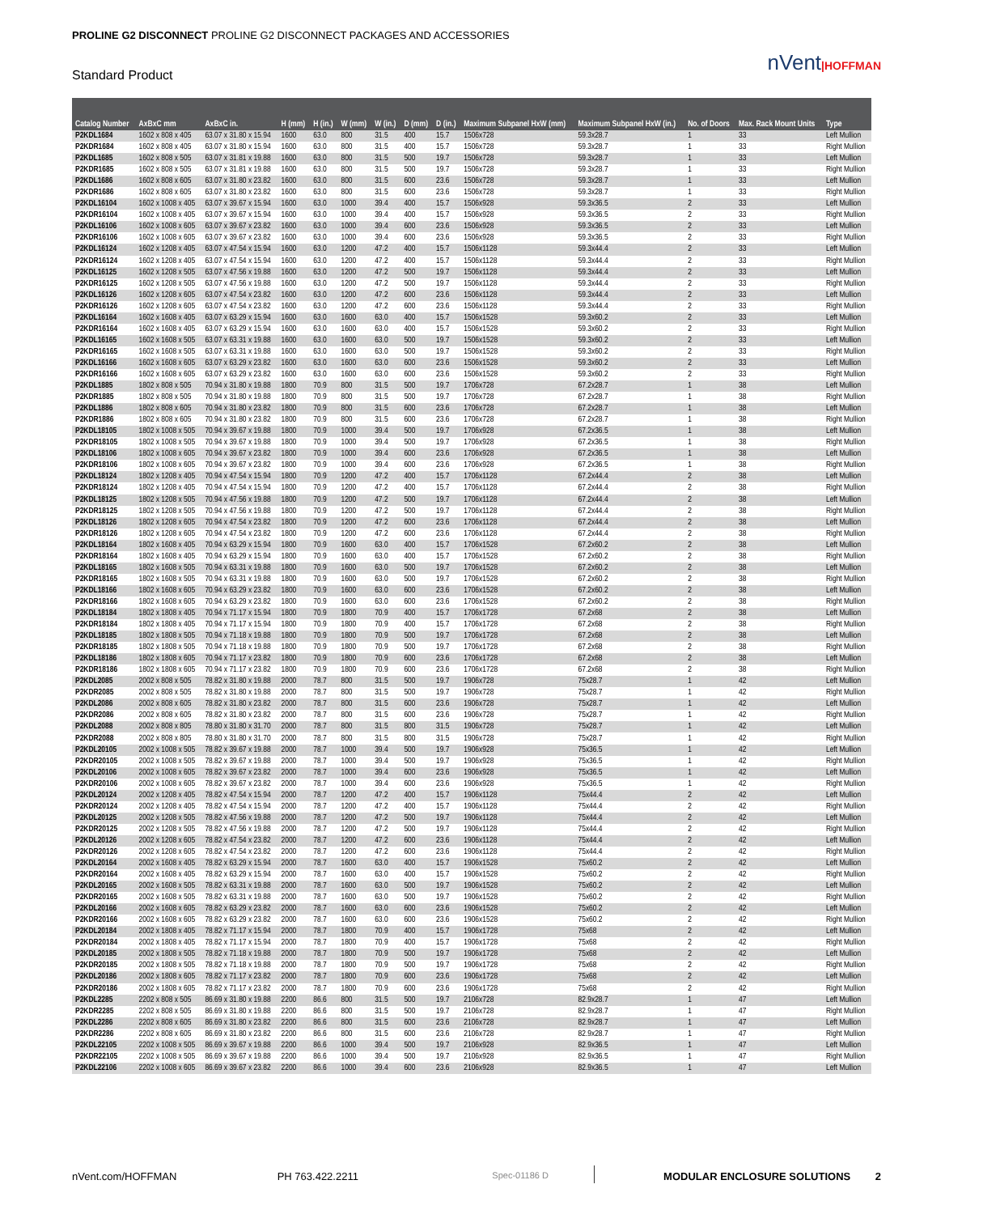PROLINE G2 DISCONNECT PROLINE G2 DISCONNECT PACKAGES AND ACCESSORIES
nVent|HOFFMAN
Standard Product
| Catalog Number | AxBxC mm | AxBxC in. | H (mm) | H (in.) | W (mm) | W (in.) | D (mm) | D (in.) | Maximum Subpanel HxW (mm) | Maximum Subpanel HxW (in.) | No. of Doors | Max. Rack Mount Units | Type |
| --- | --- | --- | --- | --- | --- | --- | --- | --- | --- | --- | --- | --- | --- |
| P2KDL1684 | 1602 x 808 x 405 | 63.07 x 31.80 x 15.94 | 1600 | 63.0 | 800 | 31.5 | 400 | 15.7 | 1506x728 | 59.3x28.7 | 1 | 33 | Left Mullion |
| P2KDR1684 | 1602 x 808 x 405 | 63.07 x 31.80 x 15.94 | 1600 | 63.0 | 800 | 31.5 | 400 | 15.7 | 1506x728 | 59.3x28.7 | 1 | 33 | Right Mullion |
| P2KDL1685 | 1602 x 808 x 505 | 63.07 x 31.81 x 19.88 | 1600 | 63.0 | 800 | 31.5 | 500 | 19.7 | 1506x728 | 59.3x28.7 | 1 | 33 | Left Mullion |
| P2KDR1685 | 1602 x 808 x 505 | 63.07 x 31.81 x 19.88 | 1600 | 63.0 | 800 | 31.5 | 500 | 19.7 | 1506x728 | 59.3x28.7 | 1 | 33 | Right Mullion |
| P2KDL1686 | 1602 x 808 x 605 | 63.07 x 31.80 x 23.82 | 1600 | 63.0 | 800 | 31.5 | 600 | 23.6 | 1506x728 | 59.3x28.7 | 1 | 33 | Left Mullion |
| P2KDR1686 | 1602 x 808 x 605 | 63.07 x 31.80 x 23.82 | 1600 | 63.0 | 800 | 31.5 | 600 | 23.6 | 1506x728 | 59.3x28.7 | 1 | 33 | Right Mullion |
| P2KDL16104 | 1602 x 1008 x 405 | 63.07 x 39.67 x 15.94 | 1600 | 63.0 | 1000 | 39.4 | 400 | 15.7 | 1506x928 | 59.3x36.5 | 2 | 33 | Left Mullion |
| P2KDR16104 | 1602 x 1008 x 405 | 63.07 x 39.67 x 15.94 | 1600 | 63.0 | 1000 | 39.4 | 400 | 15.7 | 1506x928 | 59.3x36.5 | 2 | 33 | Right Mullion |
| P2KDL16106 | 1602 x 1008 x 605 | 63.07 x 39.67 x 23.82 | 1600 | 63.0 | 1000 | 39.4 | 600 | 23.6 | 1506x928 | 59.3x36.5 | 2 | 33 | Left Mullion |
| P2KDR16106 | 1602 x 1008 x 605 | 63.07 x 39.67 x 23.82 | 1600 | 63.0 | 1000 | 39.4 | 600 | 23.6 | 1506x928 | 59.3x36.5 | 2 | 33 | Right Mullion |
| P2KDL16124 | 1602 x 1208 x 405 | 63.07 x 47.54 x 15.94 | 1600 | 63.0 | 1200 | 47.2 | 400 | 15.7 | 1506x1128 | 59.3x44.4 | 2 | 33 | Left Mullion |
| P2KDR16124 | 1602 x 1208 x 405 | 63.07 x 47.54 x 15.94 | 1600 | 63.0 | 1200 | 47.2 | 400 | 15.7 | 1506x1128 | 59.3x44.4 | 2 | 33 | Right Mullion |
| P2KDL16125 | 1602 x 1208 x 505 | 63.07 x 47.56 x 19.88 | 1600 | 63.0 | 1200 | 47.2 | 500 | 19.7 | 1506x1128 | 59.3x44.4 | 2 | 33 | Left Mullion |
| P2KDR16125 | 1602 x 1208 x 505 | 63.07 x 47.56 x 19.88 | 1600 | 63.0 | 1200 | 47.2 | 500 | 19.7 | 1506x1128 | 59.3x44.4 | 2 | 33 | Right Mullion |
| P2KDL16126 | 1602 x 1208 x 605 | 63.07 x 47.54 x 23.82 | 1600 | 63.0 | 1200 | 47.2 | 600 | 23.6 | 1506x1128 | 59.3x44.4 | 2 | 33 | Left Mullion |
| P2KDR16126 | 1602 x 1208 x 605 | 63.07 x 47.54 x 23.82 | 1600 | 63.0 | 1200 | 47.2 | 600 | 23.6 | 1506x1128 | 59.3x44.4 | 2 | 33 | Right Mullion |
| P2KDL16164 | 1602 x 1608 x 405 | 63.07 x 63.29 x 15.94 | 1600 | 63.0 | 1600 | 63.0 | 400 | 15.7 | 1506x1528 | 59.3x60.2 | 2 | 33 | Left Mullion |
| P2KDR16164 | 1602 x 1608 x 405 | 63.07 x 63.29 x 15.94 | 1600 | 63.0 | 1600 | 63.0 | 400 | 15.7 | 1506x1528 | 59.3x60.2 | 2 | 33 | Right Mullion |
| P2KDL16165 | 1602 x 1608 x 505 | 63.07 x 63.31 x 19.88 | 1600 | 63.0 | 1600 | 63.0 | 500 | 19.7 | 1506x1528 | 59.3x60.2 | 2 | 33 | Left Mullion |
| P2KDR16165 | 1602 x 1608 x 505 | 63.07 x 63.31 x 19.88 | 1600 | 63.0 | 1600 | 63.0 | 500 | 19.7 | 1506x1528 | 59.3x60.2 | 2 | 33 | Right Mullion |
| P2KDL16166 | 1602 x 1608 x 605 | 63.07 x 63.29 x 23.82 | 1600 | 63.0 | 1600 | 63.0 | 600 | 23.6 | 1506x1528 | 59.3x60.2 | 2 | 33 | Left Mullion |
| P2KDR16166 | 1602 x 1608 x 605 | 63.07 x 63.29 x 23.82 | 1600 | 63.0 | 1600 | 63.0 | 600 | 23.6 | 1506x1528 | 59.3x60.2 | 2 | 33 | Right Mullion |
| P2KDL1885 | 1802 x 808 x 505 | 70.94 x 31.80 x 19.88 | 1800 | 70.9 | 800 | 31.5 | 500 | 19.7 | 1706x728 | 67.2x28.7 | 1 | 38 | Left Mullion |
| P2KDR1885 | 1802 x 808 x 505 | 70.94 x 31.80 x 19.88 | 1800 | 70.9 | 800 | 31.5 | 500 | 19.7 | 1706x728 | 67.2x28.7 | 1 | 38 | Right Mullion |
| P2KDL1886 | 1802 x 808 x 605 | 70.94 x 31.80 x 23.82 | 1800 | 70.9 | 800 | 31.5 | 600 | 23.6 | 1706x728 | 67.2x28.7 | 1 | 38 | Left Mullion |
| P2KDR1886 | 1802 x 808 x 605 | 70.94 x 31.80 x 23.82 | 1800 | 70.9 | 800 | 31.5 | 600 | 23.6 | 1706x728 | 67.2x28.7 | 1 | 38 | Right Mullion |
| P2KDL18105 | 1802 x 1008 x 505 | 70.94 x 39.67 x 19.88 | 1800 | 70.9 | 1000 | 39.4 | 500 | 19.7 | 1706x928 | 67.2x36.5 | 1 | 38 | Left Mullion |
| P2KDR18105 | 1802 x 1008 x 505 | 70.94 x 39.67 x 19.88 | 1800 | 70.9 | 1000 | 39.4 | 500 | 19.7 | 1706x928 | 67.2x36.5 | 1 | 38 | Right Mullion |
| P2KDL18106 | 1802 x 1008 x 605 | 70.94 x 39.67 x 23.82 | 1800 | 70.9 | 1000 | 39.4 | 600 | 23.6 | 1706x928 | 67.2x36.5 | 1 | 38 | Left Mullion |
| P2KDR18106 | 1802 x 1008 x 605 | 70.94 x 39.67 x 23.82 | 1800 | 70.9 | 1000 | 39.4 | 600 | 23.6 | 1706x928 | 67.2x36.5 | 1 | 38 | Right Mullion |
| P2KDL18124 | 1802 x 1208 x 405 | 70.94 x 47.54 x 15.94 | 1800 | 70.9 | 1200 | 47.2 | 400 | 15.7 | 1706x1128 | 67.2x44.4 | 2 | 38 | Left Mullion |
| P2KDR18124 | 1802 x 1208 x 405 | 70.94 x 47.54 x 15.94 | 1800 | 70.9 | 1200 | 47.2 | 400 | 15.7 | 1706x1128 | 67.2x44.4 | 2 | 38 | Right Mullion |
| P2KDL18125 | 1802 x 1208 x 505 | 70.94 x 47.56 x 19.88 | 1800 | 70.9 | 1200 | 47.2 | 500 | 19.7 | 1706x1128 | 67.2x44.4 | 2 | 38 | Left Mullion |
| P2KDR18125 | 1802 x 1208 x 505 | 70.94 x 47.56 x 19.88 | 1800 | 70.9 | 1200 | 47.2 | 500 | 19.7 | 1706x1128 | 67.2x44.4 | 2 | 38 | Right Mullion |
| P2KDL18126 | 1802 x 1208 x 605 | 70.94 x 47.54 x 23.82 | 1800 | 70.9 | 1200 | 47.2 | 600 | 23.6 | 1706x1128 | 67.2x44.4 | 2 | 38 | Left Mullion |
| P2KDR18126 | 1802 x 1208 x 605 | 70.94 x 47.54 x 23.82 | 1800 | 70.9 | 1200 | 47.2 | 600 | 23.6 | 1706x1128 | 67.2x44.4 | 2 | 38 | Right Mullion |
| P2KDL18164 | 1802 x 1608 x 405 | 70.94 x 63.29 x 15.94 | 1800 | 70.9 | 1600 | 63.0 | 400 | 15.7 | 1706x1528 | 67.2x60.2 | 2 | 38 | Left Mullion |
| P2KDR18164 | 1802 x 1608 x 405 | 70.94 x 63.29 x 15.94 | 1800 | 70.9 | 1600 | 63.0 | 400 | 15.7 | 1706x1528 | 67.2x60.2 | 2 | 38 | Right Mullion |
| P2KDL18165 | 1802 x 1608 x 505 | 70.94 x 63.31 x 19.88 | 1800 | 70.9 | 1600 | 63.0 | 500 | 19.7 | 1706x1528 | 67.2x60.2 | 2 | 38 | Left Mullion |
| P2KDR18165 | 1802 x 1608 x 505 | 70.94 x 63.31 x 19.88 | 1800 | 70.9 | 1600 | 63.0 | 500 | 19.7 | 1706x1528 | 67.2x60.2 | 2 | 38 | Right Mullion |
| P2KDL18166 | 1802 x 1608 x 605 | 70.94 x 63.29 x 23.82 | 1800 | 70.9 | 1600 | 63.0 | 600 | 23.6 | 1706x1528 | 67.2x60.2 | 2 | 38 | Left Mullion |
| P2KDR18166 | 1802 x 1608 x 605 | 70.94 x 63.29 x 23.82 | 1800 | 70.9 | 1600 | 63.0 | 600 | 23.6 | 1706x1528 | 67.2x60.2 | 2 | 38 | Right Mullion |
| P2KDL18184 | 1802 x 1808 x 405 | 70.94 x 71.17 x 15.94 | 1800 | 70.9 | 1800 | 70.9 | 400 | 15.7 | 1706x1728 | 67.2x68 | 2 | 38 | Left Mullion |
| P2KDR18184 | 1802 x 1808 x 405 | 70.94 x 71.17 x 15.94 | 1800 | 70.9 | 1800 | 70.9 | 400 | 15.7 | 1706x1728 | 67.2x68 | 2 | 38 | Right Mullion |
| P2KDL18185 | 1802 x 1808 x 505 | 70.94 x 71.18 x 19.88 | 1800 | 70.9 | 1800 | 70.9 | 500 | 19.7 | 1706x1728 | 67.2x68 | 2 | 38 | Left Mullion |
| P2KDR18185 | 1802 x 1808 x 505 | 70.94 x 71.18 x 19.88 | 1800 | 70.9 | 1800 | 70.9 | 500 | 19.7 | 1706x1728 | 67.2x68 | 2 | 38 | Right Mullion |
| P2KDL18186 | 1802 x 1808 x 605 | 70.94 x 71.17 x 23.82 | 1800 | 70.9 | 1800 | 70.9 | 600 | 23.6 | 1706x1728 | 67.2x68 | 2 | 38 | Left Mullion |
| P2KDR18186 | 1802 x 1808 x 605 | 70.94 x 71.17 x 23.82 | 1800 | 70.9 | 1800 | 70.9 | 600 | 23.6 | 1706x1728 | 67.2x68 | 2 | 38 | Right Mullion |
| P2KDL2085 | 2002 x 808 x 505 | 78.82 x 31.80 x 19.88 | 2000 | 78.7 | 800 | 31.5 | 500 | 19.7 | 1906x728 | 75x28.7 | 1 | 42 | Left Mullion |
| P2KDR2085 | 2002 x 808 x 505 | 78.82 x 31.80 x 19.88 | 2000 | 78.7 | 800 | 31.5 | 500 | 19.7 | 1906x728 | 75x28.7 | 1 | 42 | Right Mullion |
| P2KDL2086 | 2002 x 808 x 605 | 78.82 x 31.80 x 23.82 | 2000 | 78.7 | 800 | 31.5 | 600 | 23.6 | 1906x728 | 75x28.7 | 1 | 42 | Left Mullion |
| P2KDR2086 | 2002 x 808 x 605 | 78.82 x 31.80 x 23.82 | 2000 | 78.7 | 800 | 31.5 | 600 | 23.6 | 1906x728 | 75x28.7 | 1 | 42 | Right Mullion |
| P2KDL2088 | 2002 x 808 x 805 | 78.80 x 31.80 x 31.70 | 2000 | 78.7 | 800 | 31.5 | 800 | 31.5 | 1906x728 | 75x28.7 | 1 | 42 | Left Mullion |
| P2KDR2088 | 2002 x 808 x 805 | 78.80 x 31.80 x 31.70 | 2000 | 78.7 | 800 | 31.5 | 800 | 31.5 | 1906x728 | 75x28.7 | 1 | 42 | Right Mullion |
| P2KDL20105 | 2002 x 1008 x 505 | 78.82 x 39.67 x 19.88 | 2000 | 78.7 | 1000 | 39.4 | 500 | 19.7 | 1906x928 | 75x36.5 | 1 | 42 | Left Mullion |
| P2KDR20105 | 2002 x 1008 x 505 | 78.82 x 39.67 x 19.88 | 2000 | 78.7 | 1000 | 39.4 | 500 | 19.7 | 1906x928 | 75x36.5 | 1 | 42 | Right Mullion |
| P2KDL20106 | 2002 x 1008 x 605 | 78.82 x 39.67 x 23.82 | 2000 | 78.7 | 1000 | 39.4 | 600 | 23.6 | 1906x928 | 75x36.5 | 1 | 42 | Left Mullion |
| P2KDR20106 | 2002 x 1008 x 605 | 78.82 x 39.67 x 23.82 | 2000 | 78.7 | 1000 | 39.4 | 600 | 23.6 | 1906x928 | 75x36.5 | 1 | 42 | Right Mullion |
| P2KDL20124 | 2002 x 1208 x 405 | 78.82 x 47.54 x 15.94 | 2000 | 78.7 | 1200 | 47.2 | 400 | 15.7 | 1906x1128 | 75x44.4 | 2 | 42 | Left Mullion |
| P2KDR20124 | 2002 x 1208 x 405 | 78.82 x 47.54 x 15.94 | 2000 | 78.7 | 1200 | 47.2 | 400 | 15.7 | 1906x1128 | 75x44.4 | 2 | 42 | Right Mullion |
| P2KDL20125 | 2002 x 1208 x 505 | 78.82 x 47.56 x 19.88 | 2000 | 78.7 | 1200 | 47.2 | 500 | 19.7 | 1906x1128 | 75x44.4 | 2 | 42 | Left Mullion |
| P2KDR20125 | 2002 x 1208 x 505 | 78.82 x 47.56 x 19.88 | 2000 | 78.7 | 1200 | 47.2 | 500 | 19.7 | 1906x1128 | 75x44.4 | 2 | 42 | Right Mullion |
| P2KDL20126 | 2002 x 1208 x 605 | 78.82 x 47.54 x 23.82 | 2000 | 78.7 | 1200 | 47.2 | 600 | 23.6 | 1906x1128 | 75x44.4 | 2 | 42 | Left Mullion |
| P2KDR20126 | 2002 x 1208 x 605 | 78.82 x 47.54 x 23.82 | 2000 | 78.7 | 1200 | 47.2 | 600 | 23.6 | 1906x1128 | 75x44.4 | 2 | 42 | Right Mullion |
| P2KDL20164 | 2002 x 1608 x 405 | 78.82 x 63.29 x 15.94 | 2000 | 78.7 | 1600 | 63.0 | 400 | 15.7 | 1906x1528 | 75x60.2 | 2 | 42 | Left Mullion |
| P2KDR20164 | 2002 x 1608 x 405 | 78.82 x 63.29 x 15.94 | 2000 | 78.7 | 1600 | 63.0 | 400 | 15.7 | 1906x1528 | 75x60.2 | 2 | 42 | Right Mullion |
| P2KDL20165 | 2002 x 1608 x 505 | 78.82 x 63.31 x 19.88 | 2000 | 78.7 | 1600 | 63.0 | 500 | 19.7 | 1906x1528 | 75x60.2 | 2 | 42 | Left Mullion |
| P2KDR20165 | 2002 x 1608 x 505 | 78.82 x 63.31 x 19.88 | 2000 | 78.7 | 1600 | 63.0 | 500 | 19.7 | 1906x1528 | 75x60.2 | 2 | 42 | Right Mullion |
| P2KDL20166 | 2002 x 1608 x 605 | 78.82 x 63.29 x 23.82 | 2000 | 78.7 | 1600 | 63.0 | 600 | 23.6 | 1906x1528 | 75x60.2 | 2 | 42 | Left Mullion |
| P2KDR20166 | 2002 x 1608 x 605 | 78.82 x 63.29 x 23.82 | 2000 | 78.7 | 1600 | 63.0 | 600 | 23.6 | 1906x1528 | 75x60.2 | 2 | 42 | Right Mullion |
| P2KDL20184 | 2002 x 1808 x 405 | 78.82 x 71.17 x 15.94 | 2000 | 78.7 | 1800 | 70.9 | 400 | 15.7 | 1906x1728 | 75x68 | 2 | 42 | Left Mullion |
| P2KDR20184 | 2002 x 1808 x 405 | 78.82 x 71.17 x 15.94 | 2000 | 78.7 | 1800 | 70.9 | 400 | 15.7 | 1906x1728 | 75x68 | 2 | 42 | Right Mullion |
| P2KDL20185 | 2002 x 1808 x 505 | 78.82 x 71.18 x 19.88 | 2000 | 78.7 | 1800 | 70.9 | 500 | 19.7 | 1906x1728 | 75x68 | 2 | 42 | Left Mullion |
| P2KDR20185 | 2002 x 1808 x 505 | 78.82 x 71.18 x 19.88 | 2000 | 78.7 | 1800 | 70.9 | 500 | 19.7 | 1906x1728 | 75x68 | 2 | 42 | Right Mullion |
| P2KDL20186 | 2002 x 1808 x 605 | 78.82 x 71.17 x 23.82 | 2000 | 78.7 | 1800 | 70.9 | 600 | 23.6 | 1906x1728 | 75x68 | 2 | 42 | Left Mullion |
| P2KDR20186 | 2002 x 1808 x 605 | 78.82 x 71.17 x 23.82 | 2000 | 78.7 | 1800 | 70.9 | 600 | 23.6 | 1906x1728 | 75x68 | 2 | 42 | Right Mullion |
| P2KDL2285 | 2202 x 808 x 505 | 86.69 x 31.80 x 19.88 | 2200 | 86.6 | 800 | 31.5 | 500 | 19.7 | 2106x728 | 82.9x28.7 | 1 | 47 | Left Mullion |
| P2KDR2285 | 2202 x 808 x 505 | 86.69 x 31.80 x 19.88 | 2200 | 86.6 | 800 | 31.5 | 500 | 19.7 | 2106x728 | 82.9x28.7 | 1 | 47 | Right Mullion |
| P2KDL2286 | 2202 x 808 x 605 | 86.69 x 31.80 x 23.82 | 2200 | 86.6 | 800 | 31.5 | 600 | 23.6 | 2106x728 | 82.9x28.7 | 1 | 47 | Left Mullion |
| P2KDR2286 | 2202 x 808 x 605 | 86.69 x 31.80 x 23.82 | 2200 | 86.6 | 800 | 31.5 | 600 | 23.6 | 2106x728 | 82.9x28.7 | 1 | 47 | Right Mullion |
| P2KDL22105 | 2202 x 1008 x 505 | 86.69 x 39.67 x 19.88 | 2200 | 86.6 | 1000 | 39.4 | 500 | 19.7 | 2106x928 | 82.9x36.5 | 1 | 47 | Left Mullion |
| P2KDR22105 | 2202 x 1008 x 505 | 86.69 x 39.67 x 19.88 | 2200 | 86.6 | 1000 | 39.4 | 500 | 19.7 | 2106x928 | 82.9x36.5 | 1 | 47 | Right Mullion |
| P2KDL22106 | 2202 x 1008 x 605 | 86.69 x 39.67 x 23.82 | 2200 | 86.6 | 1000 | 39.4 | 600 | 23.6 | 2106x928 | 82.9x36.5 | 1 | 47 | Left Mullion |
nVent.com/HOFFMAN PH 763.422.2211 Spec-01186 D MODULAR ENCLOSURE SOLUTIONS 2